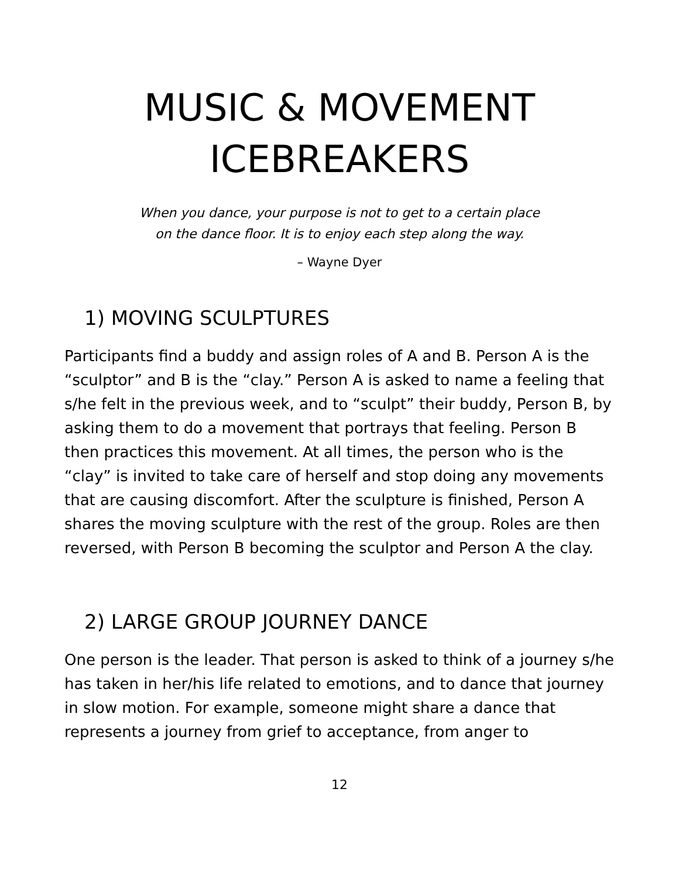MUSIC & MOVEMENT
ICEBREAKERS
When you dance, your purpose is not to get to a certain place
on the dance floor. It is to enjoy each step along the way.
– Wayne Dyer
1) MOVING SCULPTURES
Participants find a buddy and assign roles of A and B. Person A is the “sculptor” and B is the “clay.” Person A is asked to name a feeling that s/he felt in the previous week, and to “sculpt” their buddy, Person B, by asking them to do a movement that portrays that feeling. Person B then practices this movement. At all times, the person who is the “clay” is invited to take care of herself and stop doing any movements that are causing discomfort. After the sculpture is finished, Person A shares the moving sculpture with the rest of the group. Roles are then reversed, with Person B becoming the sculptor and Person A the clay.
2) LARGE GROUP JOURNEY DANCE
One person is the leader. That person is asked to think of a journey s/he has taken in her/his life related to emotions, and to dance that journey in slow motion. For example, someone might share a dance that represents a journey from grief to acceptance, from anger to
12